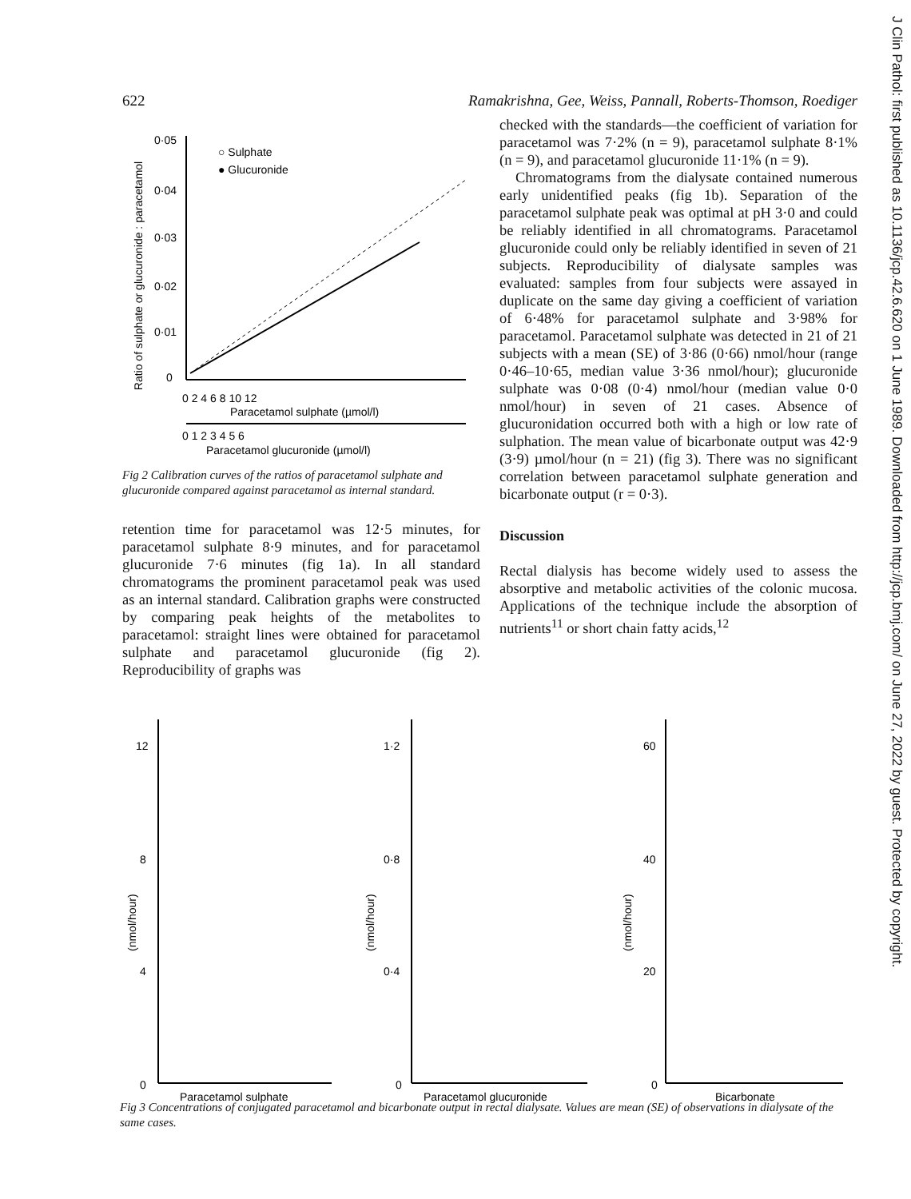622 Ramakrishna, Gee, Weiss, Pannall, Roberts-Thomson, Roediger
Ratio of sulphate or glucuronide : paracetamol
0·05
0·04
0·03
0·02
0·01
0
○ Sulphate
● Glucuronide
0 2 4 6 8 10 12
Paracetamol sulphate (µmol/l)
0 1 2 3 4 5 6
Paracetamol glucuronide (µmol/l)
Fig 2 Calibration curves of the ratios of paracetamol sulphate and glucuronide compared against paracetamol as internal standard.
retention time for paracetamol was 12·5 minutes, for paracetamol sulphate 8·9 minutes, and for paracetamol glucuronide 7·6 minutes (fig 1a). In all standard chromatograms the prominent paracetamol peak was used as an internal standard. Calibration graphs were constructed by comparing peak heights of the metabolites to paracetamol: straight lines were obtained for paracetamol sulphate and paracetamol glucuronide (fig 2). Reproducibility of graphs was
checked with the standards—the coefficient of variation for paracetamol was 7·2% (n = 9), paracetamol sulphate 8·1% (n = 9), and paracetamol glucuronide 11·1% (n = 9).
Chromatograms from the dialysate contained numerous early unidentified peaks (fig 1b). Separation of the paracetamol sulphate peak was optimal at pH 3·0 and could be reliably identified in all chromatograms. Paracetamol glucuronide could only be reliably identified in seven of 21 subjects. Reproducibility of dialysate samples was evaluated: samples from four subjects were assayed in duplicate on the same day giving a coefficient of variation of 6·48% for paracetamol sulphate and 3·98% for paracetamol. Paracetamol sulphate was detected in 21 of 21 subjects with a mean (SE) of 3·86 (0·66) nmol/hour (range 0·46–10·65, median value 3·36 nmol/hour); glucuronide sulphate was 0·08 (0·4) nmol/hour (median value 0·0 nmol/hour) in seven of 21 cases. Absence of glucuronidation occurred both with a high or low rate of sulphation. The mean value of bicarbonate output was 42·9 (3·9) µmol/hour (n = 21) (fig 3). There was no significant correlation between paracetamol sulphate generation and bicarbonate output (r = 0·3).
Discussion
Rectal dialysis has become widely used to assess the absorptive and metabolic activities of the colonic mucosa. Applications of the technique include the absorption of nutrients<sup>11</sup> or short chain fatty acids,<sup>12</sup>
12
8
4
0
(nmol/hour)
Paracetamol sulphate
1·2
0·8
0·4
0
(nmol/hour)
Paracetamol glucuronide
60
40
20
0
(nmol/hour)
Bicarbonate
Fig 3 Concentrations of conjugated paracetamol and bicarbonate output in rectal dialysate. Values are mean (SE) of observations in dialysate of the same cases.
J Clin Pathol: first published as 10.1136/jcp.42.6.620 on 1 June 1989. Downloaded from http://jcp.bmj.com/ on June 27, 2022 by guest. Protected by copyright.